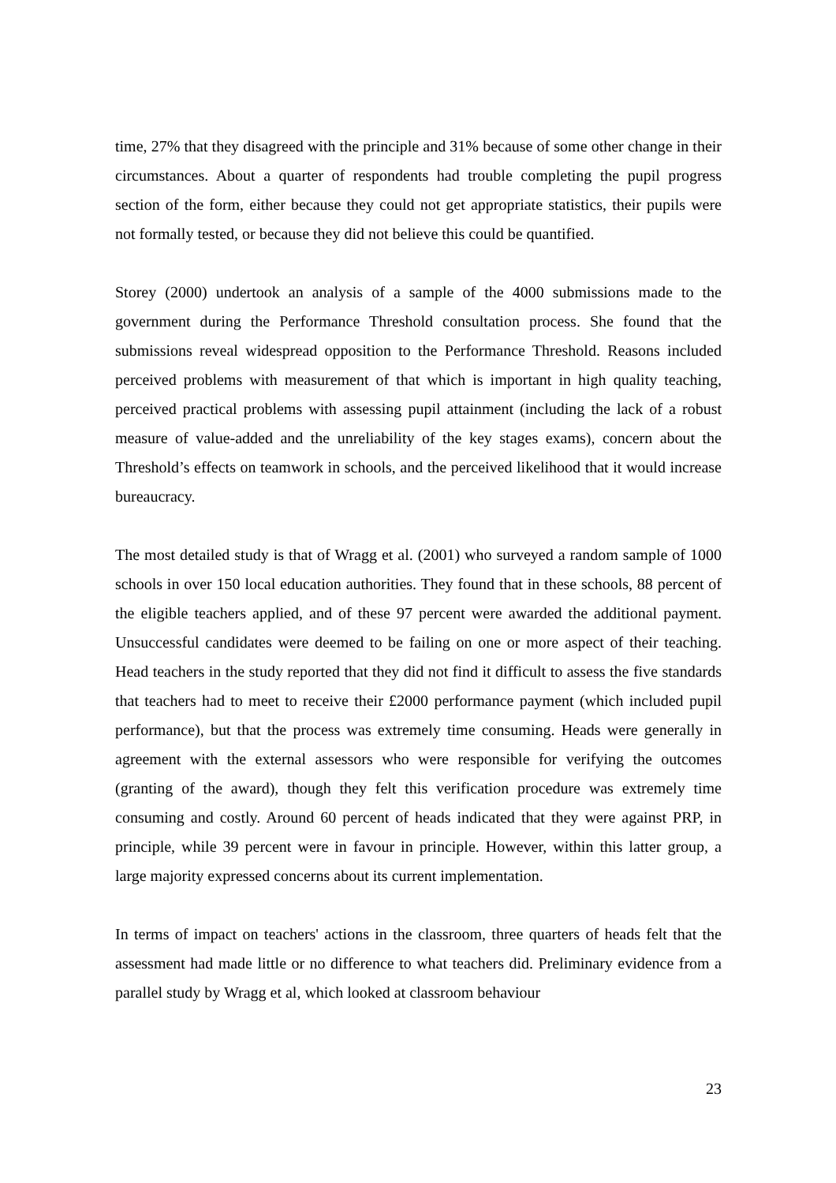time, 27% that they disagreed with the principle and 31% because of some other change in their circumstances. About a quarter of respondents had trouble completing the pupil progress section of the form, either because they could not get appropriate statistics, their pupils were not formally tested, or because they did not believe this could be quantified.
Storey (2000) undertook an analysis of a sample of the 4000 submissions made to the government during the Performance Threshold consultation process. She found that the submissions reveal widespread opposition to the Performance Threshold. Reasons included perceived problems with measurement of that which is important in high quality teaching, perceived practical problems with assessing pupil attainment (including the lack of a robust measure of value-added and the unreliability of the key stages exams), concern about the Threshold’s effects on teamwork in schools, and the perceived likelihood that it would increase bureaucracy.
The most detailed study is that of Wragg et al. (2001) who surveyed a random sample of 1000 schools in over 150 local education authorities. They found that in these schools, 88 percent of the eligible teachers applied, and of these 97 percent were awarded the additional payment. Unsuccessful candidates were deemed to be failing on one or more aspect of their teaching. Head teachers in the study reported that they did not find it difficult to assess the five standards that teachers had to meet to receive their £2000 performance payment (which included pupil performance), but that the process was extremely time consuming. Heads were generally in agreement with the external assessors who were responsible for verifying the outcomes (granting of the award), though they felt this verification procedure was extremely time consuming and costly. Around 60 percent of heads indicated that they were against PRP, in principle, while 39 percent were in favour in principle. However, within this latter group, a large majority expressed concerns about its current implementation.
In terms of impact on teachers' actions in the classroom, three quarters of heads felt that the assessment had made little or no difference to what teachers did. Preliminary evidence from a parallel study by Wragg et al, which looked at classroom behaviour
23